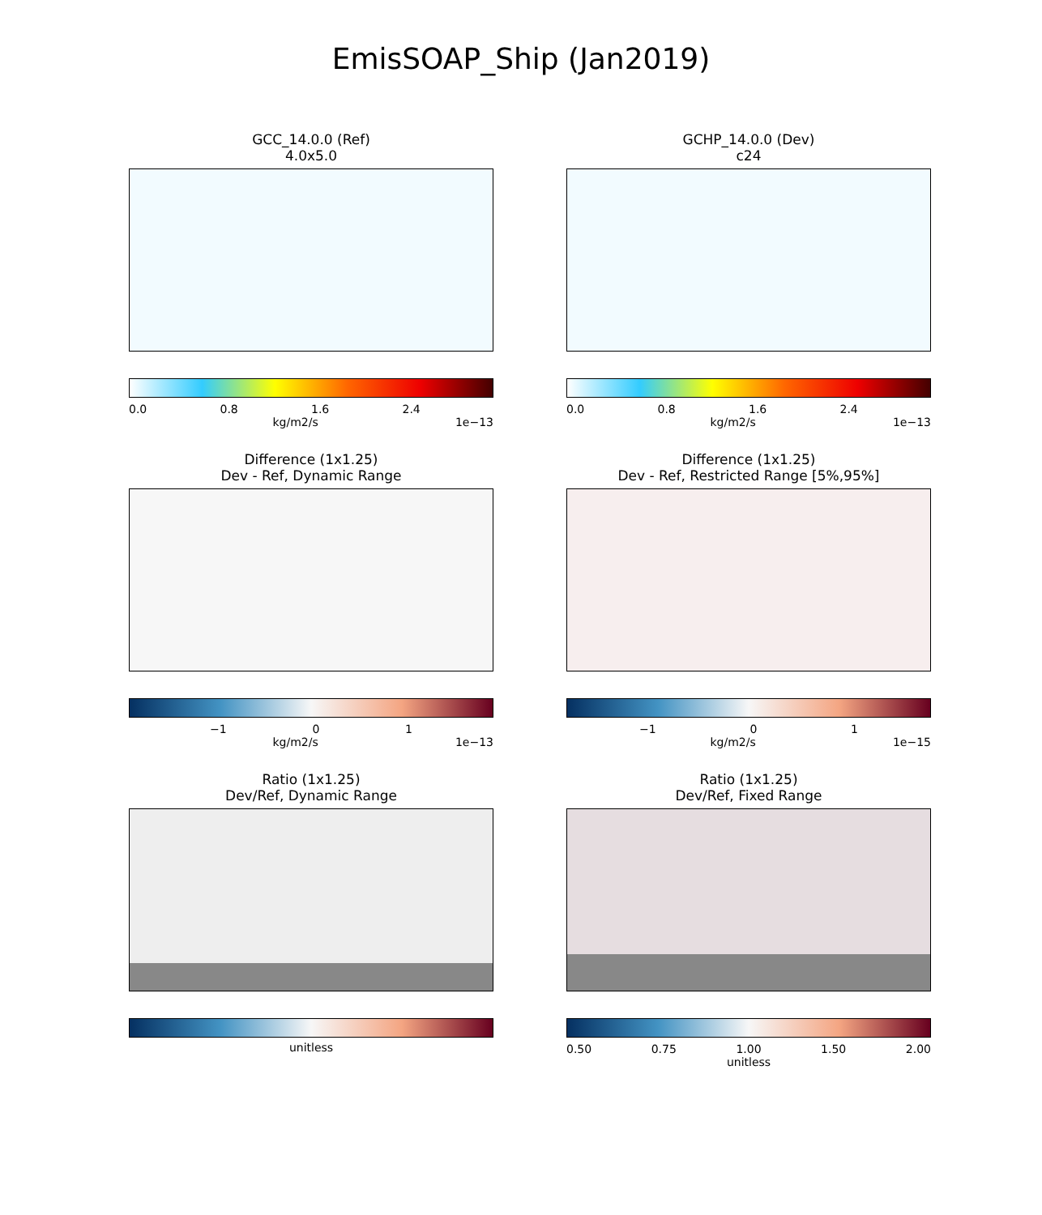EmisSOAP_Ship (Jan2019)
GCC_14.0.0 (Ref)
4.0x5.0
0.0 0.8 1.6 2.4
x kg/m2/s 1e−13
GCHP_14.0.0 (Dev)
c24
0.0 0.8 1.6 2.4
x kg/m2/s 1e−13
Difference (1x1.25)
Dev - Ref, Dynamic Range
−1 0 1
x kg/m2/s 1e−13
Difference (1x1.25)
Dev - Ref, Restricted Range [5%,95%]
−1 0 1
x kg/m2/s 1e−15
Ratio (1x1.25)
Dev/Ref, Dynamic Range
unitless
Ratio (1x1.25)
Dev/Ref, Fixed Range
0.50 0.75 1.00 1.50 2.00
unitless